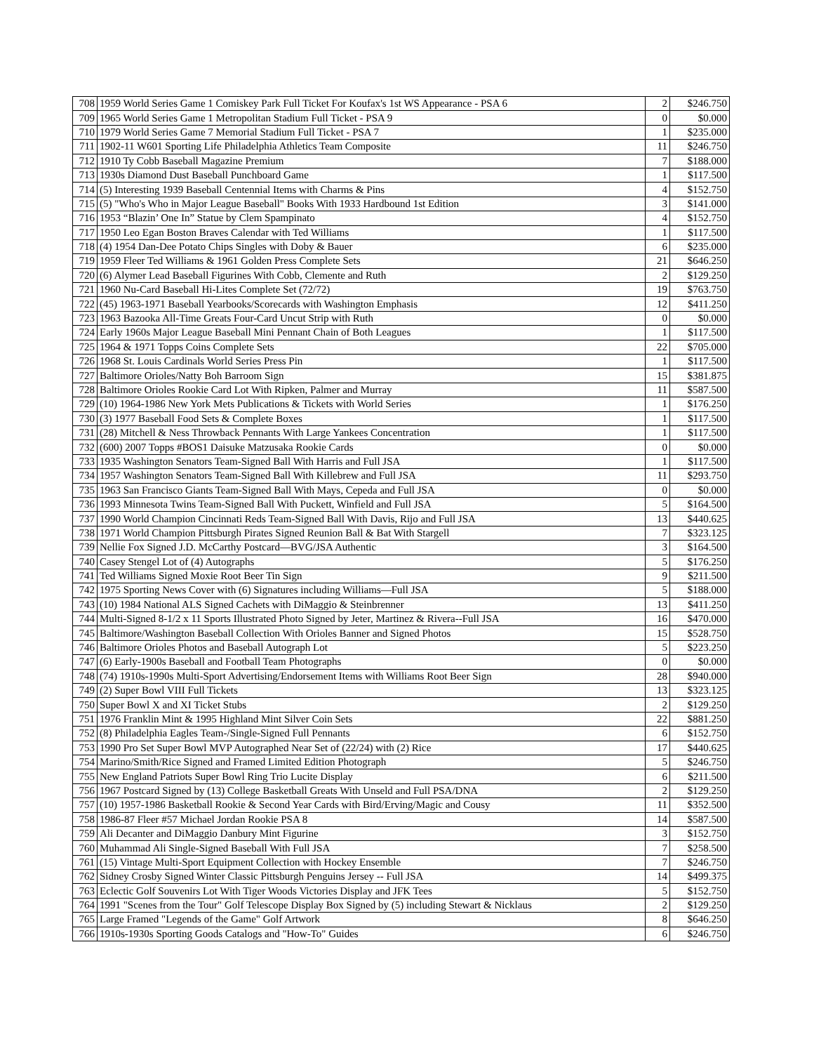| 708 | 1959 World Series Game 1 Comiskey Park Full Ticket For Koufax's 1st WS Appearance - PSA 6 | 2 | $246.750 |
| 709 | 1965 World Series Game 1 Metropolitan Stadium Full Ticket - PSA 9 | 0 | $0.000 |
| 710 | 1979 World Series Game 7 Memorial Stadium Full Ticket - PSA 7 | 1 | $235.000 |
| 711 | 1902-11 W601 Sporting Life Philadelphia Athletics Team Composite | 11 | $246.750 |
| 712 | 1910 Ty Cobb Baseball Magazine Premium | 7 | $188.000 |
| 713 | 1930s Diamond Dust Baseball Punchboard Game | 1 | $117.500 |
| 714 | (5) Interesting 1939 Baseball Centennial Items with Charms & Pins | 4 | $152.750 |
| 715 | (5) "Who's Who in Major League Baseball" Books With 1933 Hardbound 1st Edition | 3 | $141.000 |
| 716 | 1953 “Blazin’ One In” Statue by Clem Spampinato | 4 | $152.750 |
| 717 | 1950 Leo Egan Boston Braves Calendar with Ted Williams | 1 | $117.500 |
| 718 | (4) 1954 Dan-Dee Potato Chips Singles with Doby & Bauer | 6 | $235.000 |
| 719 | 1959 Fleer Ted Williams & 1961 Golden Press Complete Sets | 21 | $646.250 |
| 720 | (6) Alymer Lead Baseball Figurines With Cobb, Clemente and Ruth | 2 | $129.250 |
| 721 | 1960 Nu-Card Baseball Hi-Lites Complete Set (72/72) | 19 | $763.750 |
| 722 | (45) 1963-1971 Baseball Yearbooks/Scorecards with Washington Emphasis | 12 | $411.250 |
| 723 | 1963 Bazooka All-Time Greats Four-Card Uncut Strip with Ruth | 0 | $0.000 |
| 724 | Early 1960s Major League Baseball Mini Pennant Chain of Both Leagues | 1 | $117.500 |
| 725 | 1964 & 1971 Topps Coins Complete Sets | 22 | $705.000 |
| 726 | 1968 St. Louis Cardinals World Series Press Pin | 1 | $117.500 |
| 727 | Baltimore Orioles/Natty Boh Barroom Sign | 15 | $381.875 |
| 728 | Baltimore Orioles Rookie Card Lot With Ripken, Palmer and Murray | 11 | $587.500 |
| 729 | (10) 1964-1986 New York Mets Publications & Tickets with World Series | 1 | $176.250 |
| 730 | (3) 1977 Baseball Food Sets & Complete Boxes | 1 | $117.500 |
| 731 | (28) Mitchell & Ness Throwback Pennants With Large Yankees Concentration | 1 | $117.500 |
| 732 | (600) 2007 Topps #BOS1 Daisuke Matzusaka Rookie Cards | 0 | $0.000 |
| 733 | 1935 Washington Senators Team-Signed Ball With Harris and Full JSA | 1 | $117.500 |
| 734 | 1957 Washington Senators Team-Signed Ball With Killebrew and Full JSA | 11 | $293.750 |
| 735 | 1963 San Francisco Giants Team-Signed Ball With Mays, Cepeda and Full JSA | 0 | $0.000 |
| 736 | 1993 Minnesota Twins Team-Signed Ball With Puckett, Winfield and Full JSA | 5 | $164.500 |
| 737 | 1990 World Champion Cincinnati Reds Team-Signed Ball With Davis, Rijo and Full JSA | 13 | $440.625 |
| 738 | 1971 World Champion Pittsburgh Pirates Signed Reunion Ball & Bat With Stargell | 7 | $323.125 |
| 739 | Nellie Fox Signed J.D. McCarthy Postcard—BVG/JSA Authentic | 3 | $164.500 |
| 740 | Casey Stengel Lot of (4) Autographs | 5 | $176.250 |
| 741 | Ted Williams Signed Moxie Root Beer Tin Sign | 9 | $211.500 |
| 742 | 1975 Sporting News Cover with (6) Signatures including Williams—Full JSA | 5 | $188.000 |
| 743 | (10) 1984 National ALS Signed Cachets with DiMaggio & Steinbrenner | 13 | $411.250 |
| 744 | Multi-Signed 8-1/2 x 11 Sports Illustrated Photo Signed by Jeter, Martinez & Rivera--Full JSA | 16 | $470.000 |
| 745 | Baltimore/Washington Baseball Collection With Orioles Banner and Signed Photos | 15 | $528.750 |
| 746 | Baltimore Orioles Photos and Baseball Autograph Lot | 5 | $223.250 |
| 747 | (6) Early-1900s Baseball and Football Team Photographs | 0 | $0.000 |
| 748 | (74) 1910s-1990s Multi-Sport Advertising/Endorsement Items with Williams Root Beer Sign | 28 | $940.000 |
| 749 | (2) Super Bowl VIII Full Tickets | 13 | $323.125 |
| 750 | Super Bowl X and XI Ticket Stubs | 2 | $129.250 |
| 751 | 1976 Franklin Mint & 1995 Highland Mint Silver Coin Sets | 22 | $881.250 |
| 752 | (8) Philadelphia Eagles Team-/Single-Signed Full Pennants | 6 | $152.750 |
| 753 | 1990 Pro Set Super Bowl MVP Autographed Near Set of (22/24) with (2) Rice | 17 | $440.625 |
| 754 | Marino/Smith/Rice Signed and Framed Limited Edition Photograph | 5 | $246.750 |
| 755 | New England Patriots Super Bowl Ring Trio Lucite Display | 6 | $211.500 |
| 756 | 1967 Postcard Signed by (13) College Basketball Greats With Unseld and Full PSA/DNA | 2 | $129.250 |
| 757 | (10) 1957-1986 Basketball Rookie & Second Year Cards with Bird/Erving/Magic and Cousy | 11 | $352.500 |
| 758 | 1986-87 Fleer #57 Michael Jordan Rookie PSA 8 | 14 | $587.500 |
| 759 | Ali Decanter and DiMaggio Danbury Mint Figurine | 3 | $152.750 |
| 760 | Muhammad Ali Single-Signed Baseball With Full JSA | 7 | $258.500 |
| 761 | (15) Vintage Multi-Sport Equipment Collection with Hockey Ensemble | 7 | $246.750 |
| 762 | Sidney Crosby Signed Winter Classic Pittsburgh Penguins Jersey -- Full JSA | 14 | $499.375 |
| 763 | Eclectic Golf Souvenirs Lot With Tiger Woods Victories Display and JFK Tees | 5 | $152.750 |
| 764 | 1991 "Scenes from the Tour" Golf Telescope Display Box Signed by (5) including Stewart & Nicklaus | 2 | $129.250 |
| 765 | Large Framed "Legends of the Game" Golf Artwork | 8 | $646.250 |
| 766 | 1910s-1930s Sporting Goods Catalogs and "How-To" Guides | 6 | $246.750 |